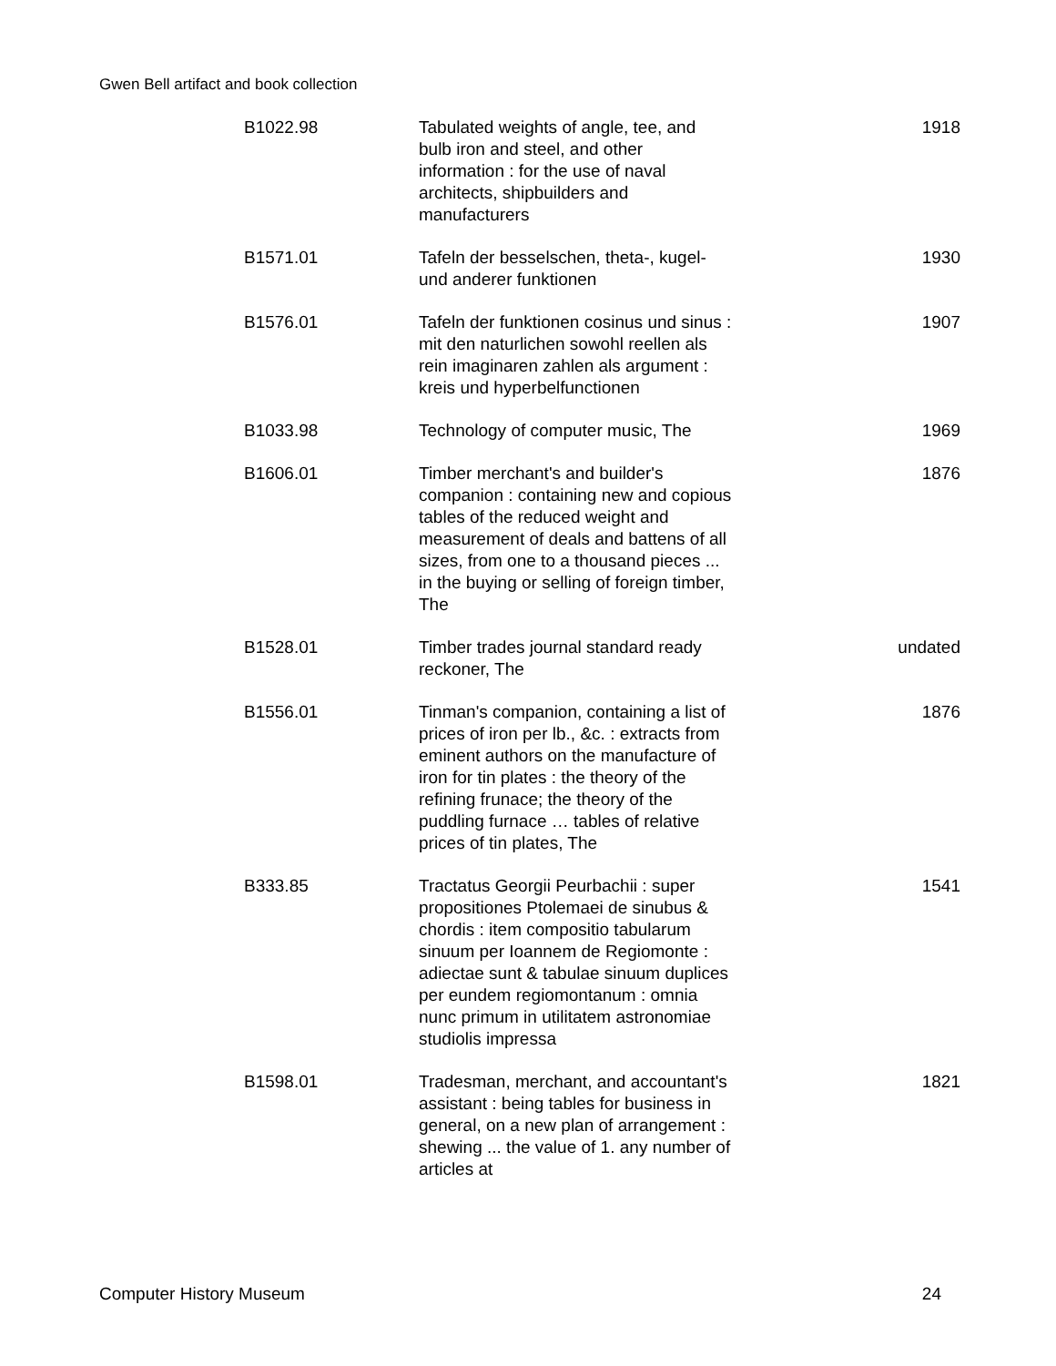Gwen Bell artifact and book collection
| B1022.98 | Tabulated weights of angle, tee, and bulb iron and steel, and other information : for the use of naval architects, shipbuilders and manufacturers | 1918 |
| B1571.01 | Tafeln der besselschen, theta-, kugel- und anderer funktionen | 1930 |
| B1576.01 | Tafeln der funktionen cosinus und sinus : mit den naturlichen sowohl reellen als rein imaginaren zahlen als argument : kreis und hyperbelfunctionen | 1907 |
| B1033.98 | Technology of computer music, The | 1969 |
| B1606.01 | Timber merchant's and builder's companion : containing new and copious tables of the reduced weight and measurement of deals and battens of all sizes, from one to a thousand pieces ... in the buying or selling of foreign timber, The | 1876 |
| B1528.01 | Timber trades journal standard ready reckoner, The | undated |
| B1556.01 | Tinman's companion, containing a list of prices of iron per lb., &c. : extracts from eminent authors on the manufacture of iron for tin plates : the theory of the refining frunace; the theory of the puddling furnace … tables of relative prices of tin plates, The | 1876 |
| B333.85 | Tractatus Georgii Peurbachii : super propositiones Ptolemaei de sinubus & chordis : item compositio tabularum sinuum per Ioannem de Regiomonte : adiectae sunt & tabulae sinuum duplices per eundem regiomontanum : omnia nunc primum in utilitatem astronomiae studiolis impressa | 1541 |
| B1598.01 | Tradesman, merchant, and accountant's assistant : being tables for business in general, on a new plan of arrangement : shewing ... the value of 1. any number of articles at | 1821 |
Computer History Museum 24